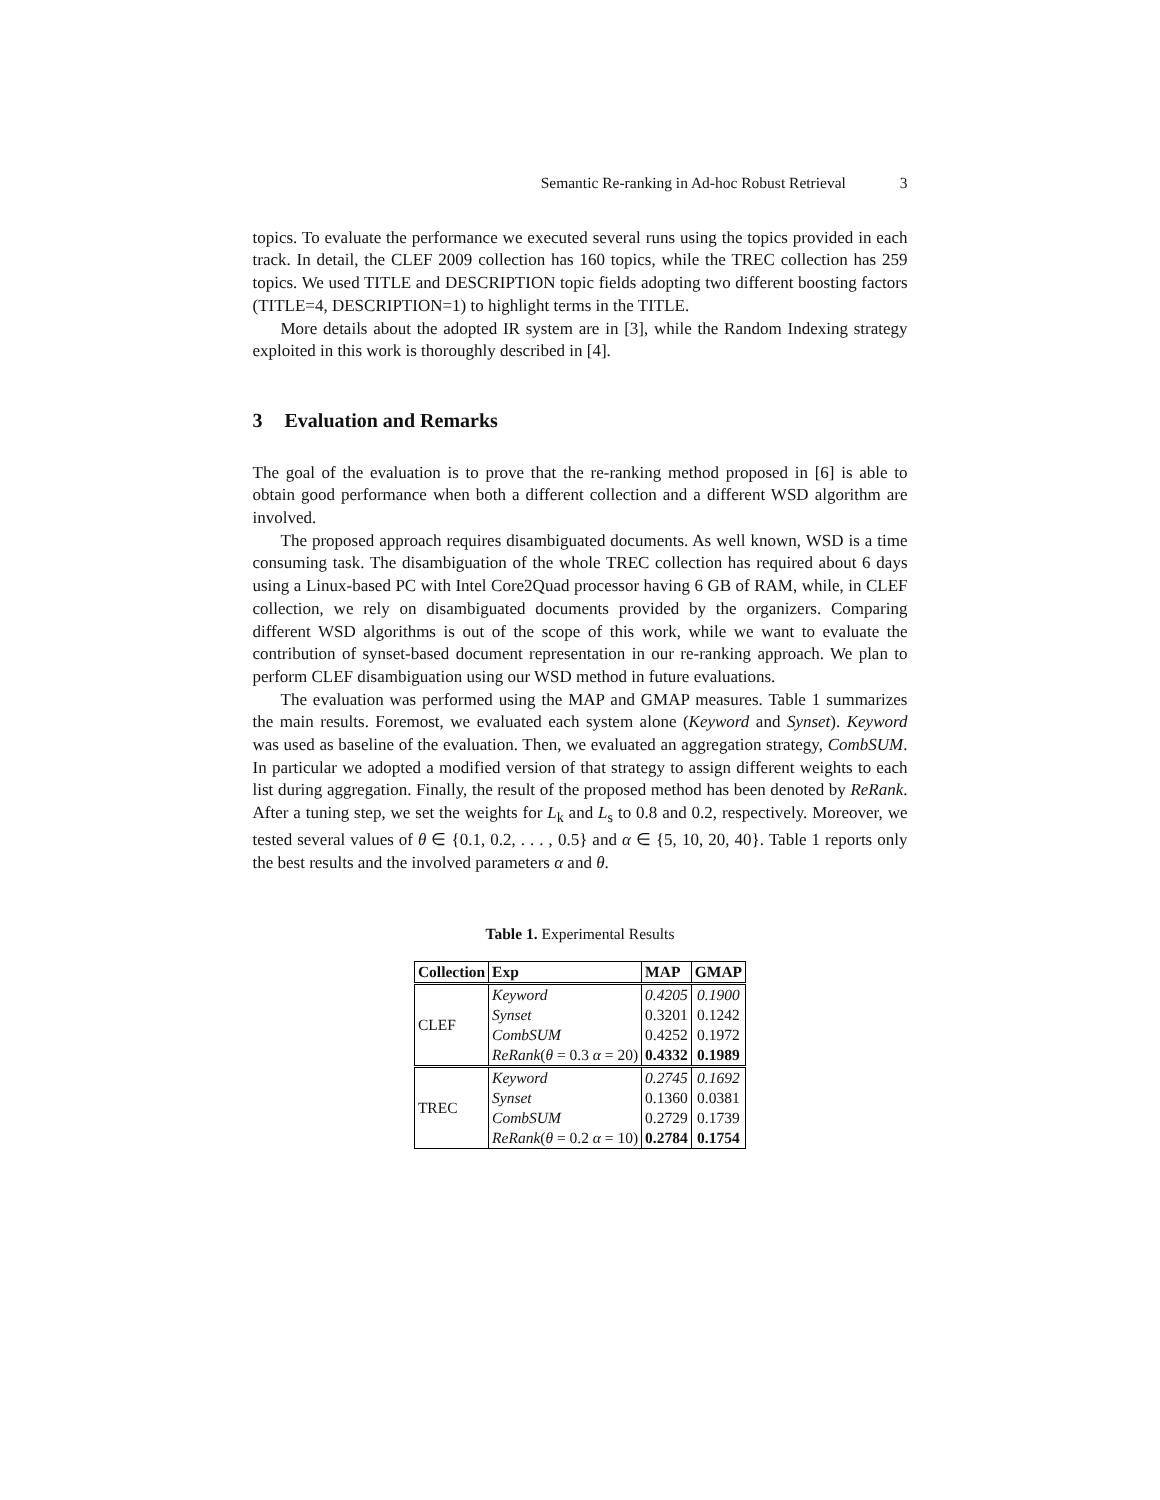Semantic Re-ranking in Ad-hoc Robust Retrieval 3
topics. To evaluate the performance we executed several runs using the topics provided in each track. In detail, the CLEF 2009 collection has 160 topics, while the TREC collection has 259 topics. We used TITLE and DESCRIPTION topic fields adopting two different boosting factors (TITLE=4, DESCRIPTION=1) to highlight terms in the TITLE.
More details about the adopted IR system are in [3], while the Random Indexing strategy exploited in this work is thoroughly described in [4].
3 Evaluation and Remarks
The goal of the evaluation is to prove that the re-ranking method proposed in [6] is able to obtain good performance when both a different collection and a different WSD algorithm are involved.
The proposed approach requires disambiguated documents. As well known, WSD is a time consuming task. The disambiguation of the whole TREC collection has required about 6 days using a Linux-based PC with Intel Core2Quad processor having 6 GB of RAM, while, in CLEF collection, we rely on disambiguated documents provided by the organizers. Comparing different WSD algorithms is out of the scope of this work, while we want to evaluate the contribution of synset-based document representation in our re-ranking approach. We plan to perform CLEF disambiguation using our WSD method in future evaluations.
The evaluation was performed using the MAP and GMAP measures. Table 1 summarizes the main results. Foremost, we evaluated each system alone (Keyword and Synset). Keyword was used as baseline of the evaluation. Then, we evaluated an aggregation strategy, CombSUM. In particular we adopted a modified version of that strategy to assign different weights to each list during aggregation. Finally, the result of the proposed method has been denoted by ReRank. After a tuning step, we set the weights for L<sub>k</sub> and L<sub>s</sub> to 0.8 and 0.2, respectively. Moreover, we tested several values of θ ∈ {0.1, 0.2, . . . , 0.5} and α ∈ {5, 10, 20, 40}. Table 1 reports only the best results and the involved parameters α and θ.
Table 1. Experimental Results
| Collection | Exp | MAP | GMAP |
| --- | --- | --- | --- |
| CLEF | Keyword | 0.4205 | 0.1900 |
| | Synset | 0.3201 | 0.1242 |
| | CombSUM | 0.4252 | 0.1972 |
| | ReRank ( θ = 0.3 α = 20) | 0.4332 | 0.1989 |
| TREC | Keyword | 0.2745 | 0.1692 |
| | Synset | 0.1360 | 0.0381 |
| | CombSUM | 0.2729 | 0.1739 |
| | ReRank ( θ = 0.2 α = 10) | 0.2784 | 0.1754 |